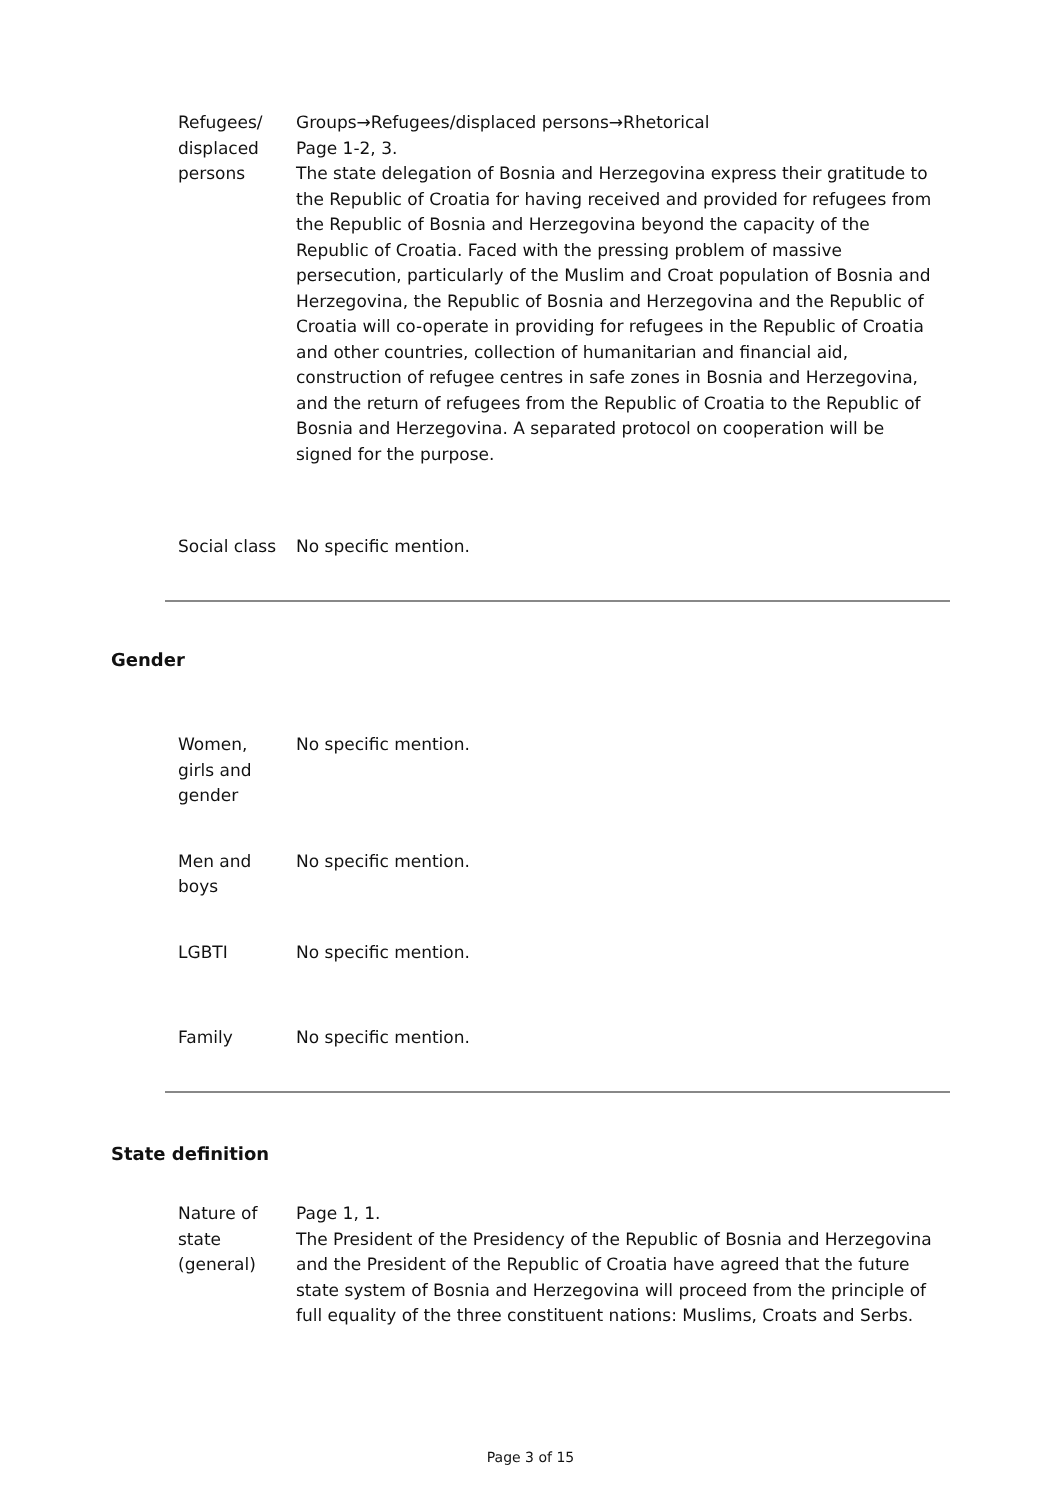| Refugees/ displaced persons | Groups→Refugees/displaced persons→Rhetorical Page 1-2, 3. The state delegation of Bosnia and Herzegovina express their gratitude to the Republic of Croatia for having received and provided for refugees from the Republic of Bosnia and Herzegovina beyond the capacity of the Republic of Croatia. Faced with the pressing problem of massive persecution, particularly of the Muslim and Croat population of Bosnia and Herzegovina, the Republic of Bosnia and Herzegovina and the Republic of Croatia will co-operate in providing for refugees in the Republic of Croatia and other countries, collection of humanitarian and financial aid, construction of refugee centres in safe zones in Bosnia and Herzegovina, and the return of refugees from the Republic of Croatia to the Republic of Bosnia and Herzegovina. A separated protocol on cooperation will be signed for the purpose. |
| Social class | No specific mention. |
Gender
| Women, girls and gender | No specific mention. |
| Men and boys | No specific mention. |
| LGBTI | No specific mention. |
| Family | No specific mention. |
State definition
| Nature of state (general) | Page 1, 1. The President of the Presidency of the Republic of Bosnia and Herzegovina and the President of the Republic of Croatia have agreed that the future state system of Bosnia and Herzegovina will proceed from the principle of full equality of the three constituent nations: Muslims, Croats and Serbs. |
Page 3 of 15